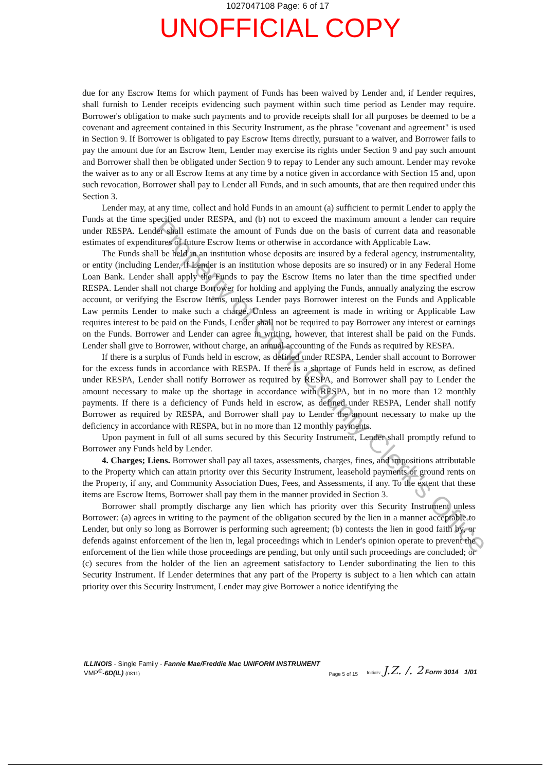1027047108 Page: 6 of 17
UNOFFICIAL COPY
Property of Cook County Clerk's Office
due for any Escrow Items for which payment of Funds has been waived by Lender and, if Lender requires, shall furnish to Lender receipts evidencing such payment within such time period as Lender may require. Borrower's obligation to make such payments and to provide receipts shall for all purposes be deemed to be a covenant and agreement contained in this Security Instrument, as the phrase "covenant and agreement" is used in Section 9. If Borrower is obligated to pay Escrow Items directly, pursuant to a waiver, and Borrower fails to pay the amount due for an Escrow Item, Lender may exercise its rights under Section 9 and pay such amount and Borrower shall then be obligated under Section 9 to repay to Lender any such amount. Lender may revoke the waiver as to any or all Escrow Items at any time by a notice given in accordance with Section 15 and, upon such revocation, Borrower shall pay to Lender all Funds, and in such amounts, that are then required under this Section 3.
Lender may, at any time, collect and hold Funds in an amount (a) sufficient to permit Lender to apply the Funds at the time specified under RESPA, and (b) not to exceed the maximum amount a lender can require under RESPA. Lender shall estimate the amount of Funds due on the basis of current data and reasonable estimates of expenditures of future Escrow Items or otherwise in accordance with Applicable Law.
The Funds shall be held in an institution whose deposits are insured by a federal agency, instrumentality, or entity (including Lender, if Lender is an institution whose deposits are so insured) or in any Federal Home Loan Bank. Lender shall apply the Funds to pay the Escrow Items no later than the time specified under RESPA. Lender shall not charge Borrower for holding and applying the Funds, annually analyzing the escrow account, or verifying the Escrow Items, unless Lender pays Borrower interest on the Funds and Applicable Law permits Lender to make such a charge. Unless an agreement is made in writing or Applicable Law requires interest to be paid on the Funds, Lender shall not be required to pay Borrower any interest or earnings on the Funds. Borrower and Lender can agree in writing, however, that interest shall be paid on the Funds. Lender shall give to Borrower, without charge, an annual accounting of the Funds as required by RESPA.
If there is a surplus of Funds held in escrow, as defined under RESPA, Lender shall account to Borrower for the excess funds in accordance with RESPA. If there is a shortage of Funds held in escrow, as defined under RESPA, Lender shall notify Borrower as required by RESPA, and Borrower shall pay to Lender the amount necessary to make up the shortage in accordance with RESPA, but in no more than 12 monthly payments. If there is a deficiency of Funds held in escrow, as defined under RESPA, Lender shall notify Borrower as required by RESPA, and Borrower shall pay to Lender the amount necessary to make up the deficiency in accordance with RESPA, but in no more than 12 monthly payments.
Upon payment in full of all sums secured by this Security Instrument, Lender shall promptly refund to Borrower any Funds held by Lender.
4. Charges; Liens. Borrower shall pay all taxes, assessments, charges, fines, and impositions attributable to the Property which can attain priority over this Security Instrument, leasehold payments or ground rents on the Property, if any, and Community Association Dues, Fees, and Assessments, if any. To the extent that these items are Escrow Items, Borrower shall pay them in the manner provided in Section 3.
Borrower shall promptly discharge any lien which has priority over this Security Instrument unless Borrower: (a) agrees in writing to the payment of the obligation secured by the lien in a manner acceptable to Lender, but only so long as Borrower is performing such agreement; (b) contests the lien in good faith by, or defends against enforcement of the lien in, legal proceedings which in Lender's opinion operate to prevent the enforcement of the lien while those proceedings are pending, but only until such proceedings are concluded; or (c) secures from the holder of the lien an agreement satisfactory to Lender subordinating the lien to this Security Instrument. If Lender determines that any part of the Property is subject to a lien which can attain priority over this Security Instrument, Lender may give Borrower a notice identifying the
ILLINOIS - Single Family - Fannie Mae/Freddie Mac UNIFORM INSTRUMENT
VMP<sup>®</sup>-6D(IL) (0811)
Page 5 of 15
Initials: J.Z. /. 2 Form 3014 1/01